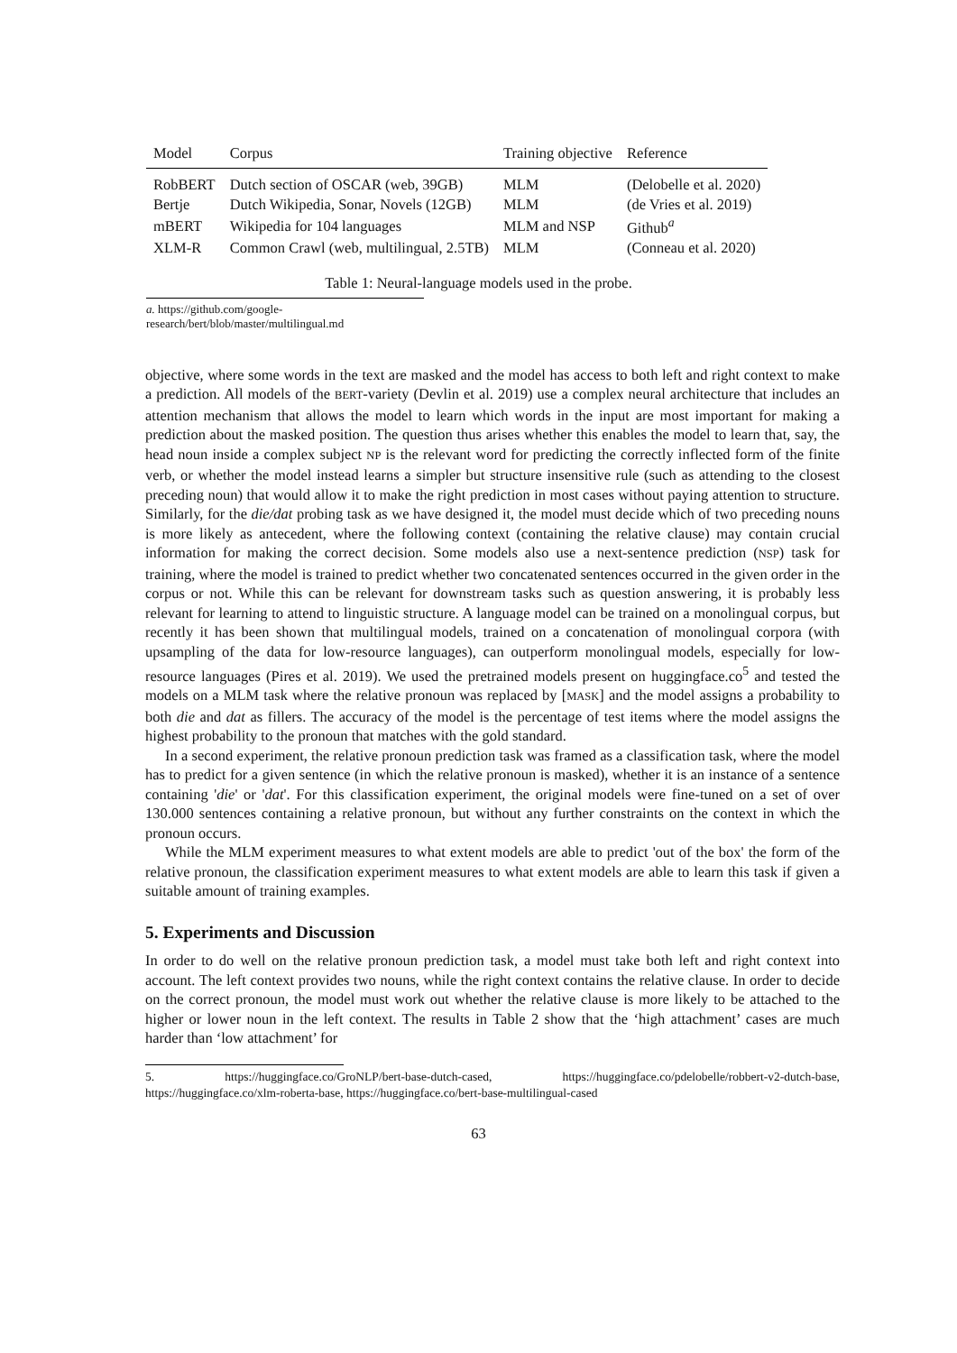| Model | Corpus | Training objective | Reference |
| --- | --- | --- | --- |
| RobBERT | Dutch section of OSCAR (web, 39GB) | MLM | (Delobelle et al. 2020) |
| Bertje | Dutch Wikipedia, Sonar, Novels (12GB) | MLM | (de Vries et al. 2019) |
| mBERT | Wikipedia for 104 languages | MLM and NSP | Github<sup>a</sup> |
| XLM-R | Common Crawl (web, multilingual, 2.5TB) | MLM | (Conneau et al. 2020) |
Table 1: Neural-language models used in the probe.
a. https://github.com/google-research/bert/blob/master/multilingual.md
objective, where some words in the text are masked and the model has access to both left and right context to make a prediction. All models of the BERT-variety (Devlin et al. 2019) use a complex neural architecture that includes an attention mechanism that allows the model to learn which words in the input are most important for making a prediction about the masked position. The question thus arises whether this enables the model to learn that, say, the head noun inside a complex subject NP is the relevant word for predicting the correctly inflected form of the finite verb, or whether the model instead learns a simpler but structure insensitive rule (such as attending to the closest preceding noun) that would allow it to make the right prediction in most cases without paying attention to structure. Similarly, for the die/dat probing task as we have designed it, the model must decide which of two preceding nouns is more likely as antecedent, where the following context (containing the relative clause) may contain crucial information for making the correct decision. Some models also use a next-sentence prediction (NSP) task for training, where the model is trained to predict whether two concatenated sentences occurred in the given order in the corpus or not. While this can be relevant for downstream tasks such as question answering, it is probably less relevant for learning to attend to linguistic structure. A language model can be trained on a monolingual corpus, but recently it has been shown that multilingual models, trained on a concatenation of monolingual corpora (with upsampling of the data for low-resource languages), can outperform monolingual models, especially for low-resource languages (Pires et al. 2019). We used the pretrained models present on huggingface.co<sup>5</sup> and tested the models on a MLM task where the relative pronoun was replaced by [MASK] and the model assigns a probability to both die and dat as fillers. The accuracy of the model is the percentage of test items where the model assigns the highest probability to the pronoun that matches with the gold standard.
In a second experiment, the relative pronoun prediction task was framed as a classification task, where the model has to predict for a given sentence (in which the relative pronoun is masked), whether it is an instance of a sentence containing 'die' or 'dat'. For this classification experiment, the original models were fine-tuned on a set of over 130.000 sentences containing a relative pronoun, but without any further constraints on the context in which the pronoun occurs.
While the MLM experiment measures to what extent models are able to predict 'out of the box' the form of the relative pronoun, the classification experiment measures to what extent models are able to learn this task if given a suitable amount of training examples.
5. Experiments and Discussion
In order to do well on the relative pronoun prediction task, a model must take both left and right context into account. The left context provides two nouns, while the right context contains the relative clause. In order to decide on the correct pronoun, the model must work out whether the relative clause is more likely to be attached to the higher or lower noun in the left context. The results in Table 2 show that the ‘high attachment’ cases are much harder than ‘low attachment’ for
5. https://huggingface.co/GroNLP/bert-base-dutch-cased, https://huggingface.co/pdelobelle/robbert-v2-dutch-base, https://huggingface.co/xlm-roberta-base, https://huggingface.co/bert-base-multilingual-cased
63